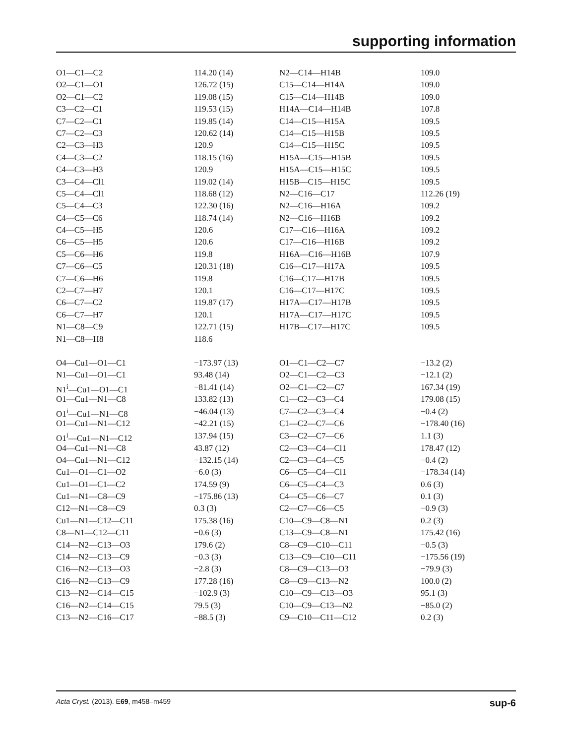supporting information
| O1—C1—C2 | 114.20 (14) | N2—C14—H14B | 109.0 |
| O2—C1—O1 | 126.72 (15) | C15—C14—H14A | 109.0 |
| O2—C1—C2 | 119.08 (15) | C15—C14—H14B | 109.0 |
| C3—C2—C1 | 119.53 (15) | H14A—C14—H14B | 107.8 |
| C7—C2—C1 | 119.85 (14) | C14—C15—H15A | 109.5 |
| C7—C2—C3 | 120.62 (14) | C14—C15—H15B | 109.5 |
| C2—C3—H3 | 120.9 | C14—C15—H15C | 109.5 |
| C4—C3—C2 | 118.15 (16) | H15A—C15—H15B | 109.5 |
| C4—C3—H3 | 120.9 | H15A—C15—H15C | 109.5 |
| C3—C4—Cl1 | 119.02 (14) | H15B—C15—H15C | 109.5 |
| C5—C4—Cl1 | 118.68 (12) | N2—C16—C17 | 112.26 (19) |
| C5—C4—C3 | 122.30 (16) | N2—C16—H16A | 109.2 |
| C4—C5—C6 | 118.74 (14) | N2—C16—H16B | 109.2 |
| C4—C5—H5 | 120.6 | C17—C16—H16A | 109.2 |
| C6—C5—H5 | 120.6 | C17—C16—H16B | 109.2 |
| C5—C6—H6 | 119.8 | H16A—C16—H16B | 107.9 |
| C7—C6—C5 | 120.31 (18) | C16—C17—H17A | 109.5 |
| C7—C6—H6 | 119.8 | C16—C17—H17B | 109.5 |
| C2—C7—H7 | 120.1 | C16—C17—H17C | 109.5 |
| C6—C7—C2 | 119.87 (17) | H17A—C17—H17B | 109.5 |
| C6—C7—H7 | 120.1 | H17A—C17—H17C | 109.5 |
| N1—C8—C9 | 122.71 (15) | H17B—C17—H17C | 109.5 |
| N1—C8—H8 | 118.6 | | |
| O4—Cu1—O1—C1 | −173.97 (13) | O1—C1—C2—C7 | −13.2 (2) |
| N1—Cu1—O1—C1 | 93.48 (14) | O2—C1—C2—C3 | −12.1 (2) |
| N1<sup>i</sup>—Cu1—O1—C1 | −81.41 (14) | O2—C1—C2—C7 | 167.34 (19) |
| O1—Cu1—N1—C8 | 133.82 (13) | C1—C2—C3—C4 | 179.08 (15) |
| O1<sup>i</sup>—Cu1—N1—C8 | −46.04 (13) | C7—C2—C3—C4 | −0.4 (2) |
| O1—Cu1—N1—C12 | −42.21 (15) | C1—C2—C7—C6 | −178.40 (16) |
| O1<sup>i</sup>—Cu1—N1—C12 | 137.94 (15) | C3—C2—C7—C6 | 1.1 (3) |
| O4—Cu1—N1—C8 | 43.87 (12) | C2—C3—C4—Cl1 | 178.47 (12) |
| O4—Cu1—N1—C12 | −132.15 (14) | C2—C3—C4—C5 | −0.4 (2) |
| Cu1—O1—C1—O2 | −6.0 (3) | C6—C5—C4—Cl1 | −178.34 (14) |
| Cu1—O1—C1—C2 | 174.59 (9) | C6—C5—C4—C3 | 0.6 (3) |
| Cu1—N1—C8—C9 | −175.86 (13) | C4—C5—C6—C7 | 0.1 (3) |
| C12—N1—C8—C9 | 0.3 (3) | C2—C7—C6—C5 | −0.9 (3) |
| Cu1—N1—C12—C11 | 175.38 (16) | C10—C9—C8—N1 | 0.2 (3) |
| C8—N1—C12—C11 | −0.6 (3) | C13—C9—C8—N1 | 175.42 (16) |
| C14—N2—C13—O3 | 179.6 (2) | C8—C9—C10—C11 | −0.5 (3) |
| C14—N2—C13—C9 | −0.3 (3) | C13—C9—C10—C11 | −175.56 (19) |
| C16—N2—C13—O3 | −2.8 (3) | C8—C9—C13—O3 | −79.9 (3) |
| C16—N2—C13—C9 | 177.28 (16) | C8—C9—C13—N2 | 100.0 (2) |
| C13—N2—C14—C15 | −102.9 (3) | C10—C9—C13—O3 | 95.1 (3) |
| C16—N2—C14—C15 | 79.5 (3) | C10—C9—C13—N2 | −85.0 (2) |
| C13—N2—C16—C17 | −88.5 (3) | C9—C10—C11—C12 | 0.2 (3) |
Acta Cryst. (2013). E69, m458–m459 sup-6